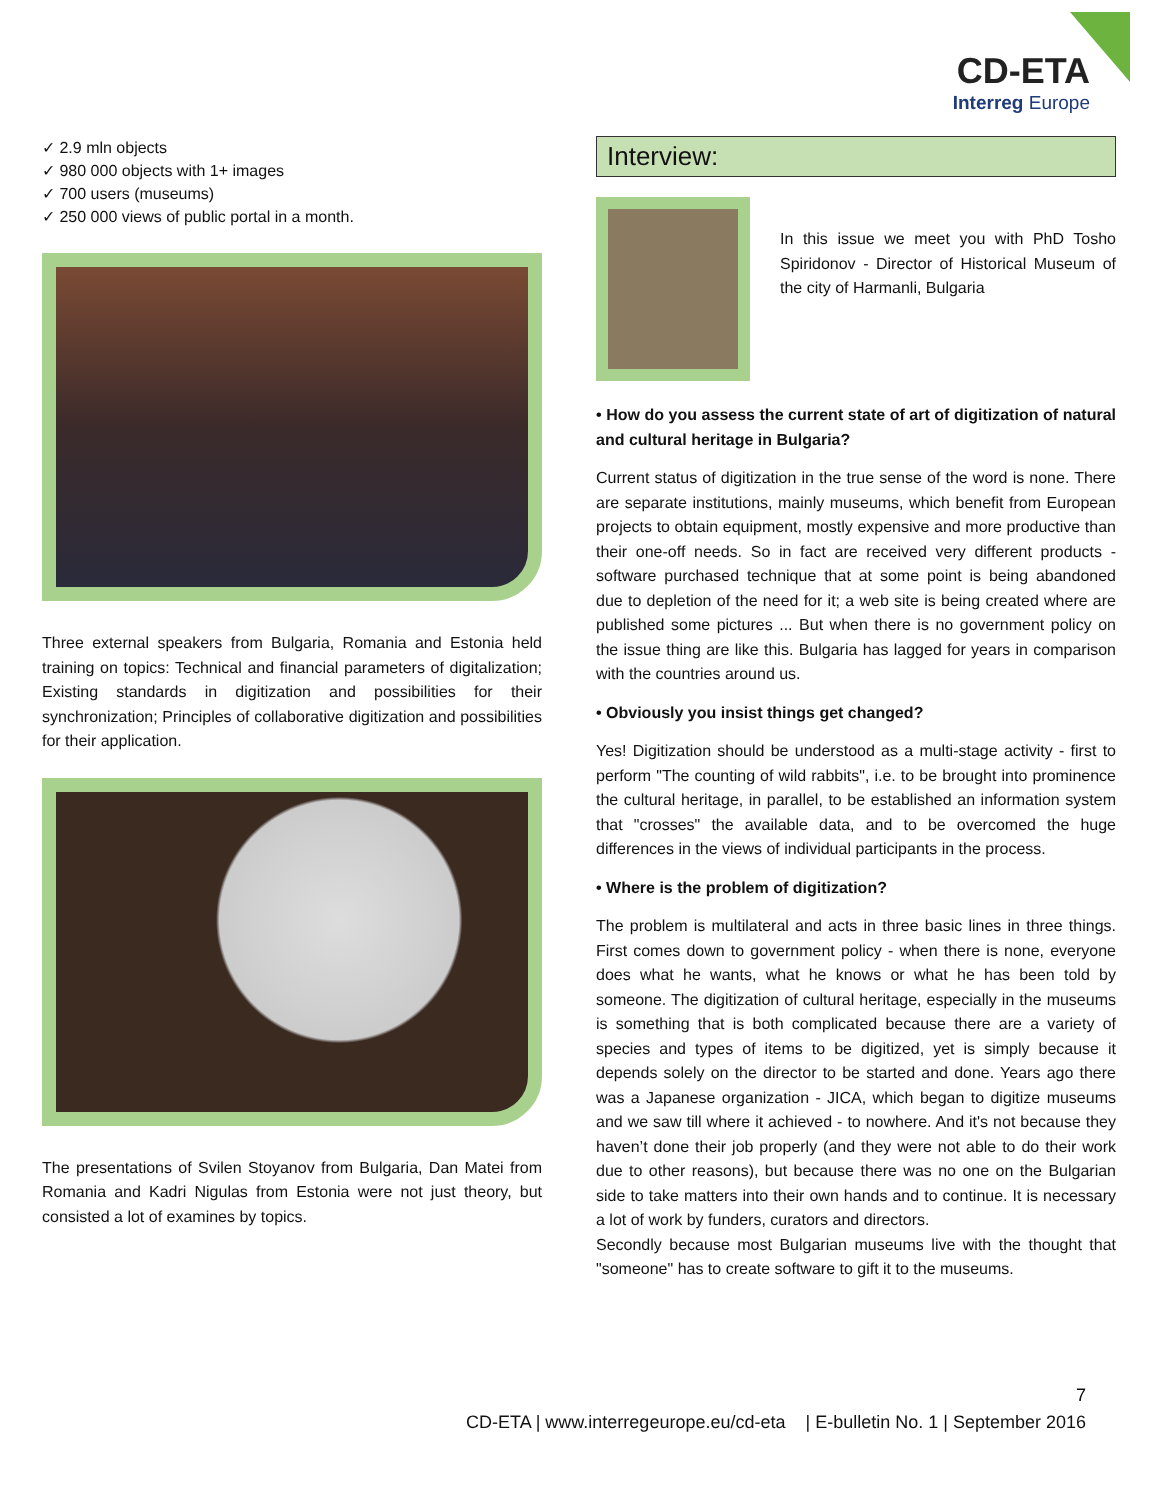CD-ETA
Interreg Europe
✓ 2.9 mln objects
✓ 980 000 objects with 1+ images
✓ 700 users (museums)
✓ 250 000 views of public portal in a month.
Three external speakers from Bulgaria, Romania and Estonia held training on topics: Technical and financial parameters of digitalization; Existing standards in digitization and possibilities for their synchronization; Principles of collaborative digitization and possibilities for their application.
The presentations of Svilen Stoyanov from Bulgaria, Dan Matei from Romania and Kadri Nigulas from Estonia were not just theory, but consisted a lot of examines by topics.
Interview:
In this issue we meet you with PhD Tosho Spiridonov - Director of Historical Museum of the city of Harmanli, Bulgaria
• How do you assess the current state of art of digitization of natural and cultural heritage in Bulgaria?
Current status of digitization in the true sense of the word is none. There are separate institutions, mainly museums, which benefit from European projects to obtain equipment, mostly expensive and more productive than their one-off needs. So in fact are received very different products - software purchased technique that at some point is being abandoned due to depletion of the need for it; a web site is being created where are published some pictures ... But when there is no government policy on the issue thing are like this. Bulgaria has lagged for years in comparison with the countries around us.
• Obviously you insist things get changed?
Yes! Digitization should be understood as a multi-stage activity - first to perform "The counting of wild rabbits", i.e. to be brought into prominence the cultural heritage, in parallel, to be established an information system that "crosses" the available data, and to be overcomed the huge differences in the views of individual participants in the process.
• Where is the problem of digitization?
The problem is multilateral and acts in three basic lines in three things. First comes down to government policy - when there is none, everyone does what he wants, what he knows or what he has been told by someone. The digitization of cultural heritage, especially in the museums is something that is both complicated because there are a variety of species and types of items to be digitized, yet is simply because it depends solely on the director to be started and done. Years ago there was a Japanese organization - JICA, which began to digitize museums and we saw till where it achieved - to nowhere. And it's not because they haven’t done their job properly (and they were not able to do their work due to other reasons), but because there was no one on the Bulgarian side to take matters into their own hands and to continue. It is necessary a lot of work by funders, curators and directors.
Secondly because most Bulgarian museums live with the thought that "someone" has to create software to gift it to the museums.
7
CD-ETA | www.interregeurope.eu/cd-eta | E-bulletin No. 1 | September 2016